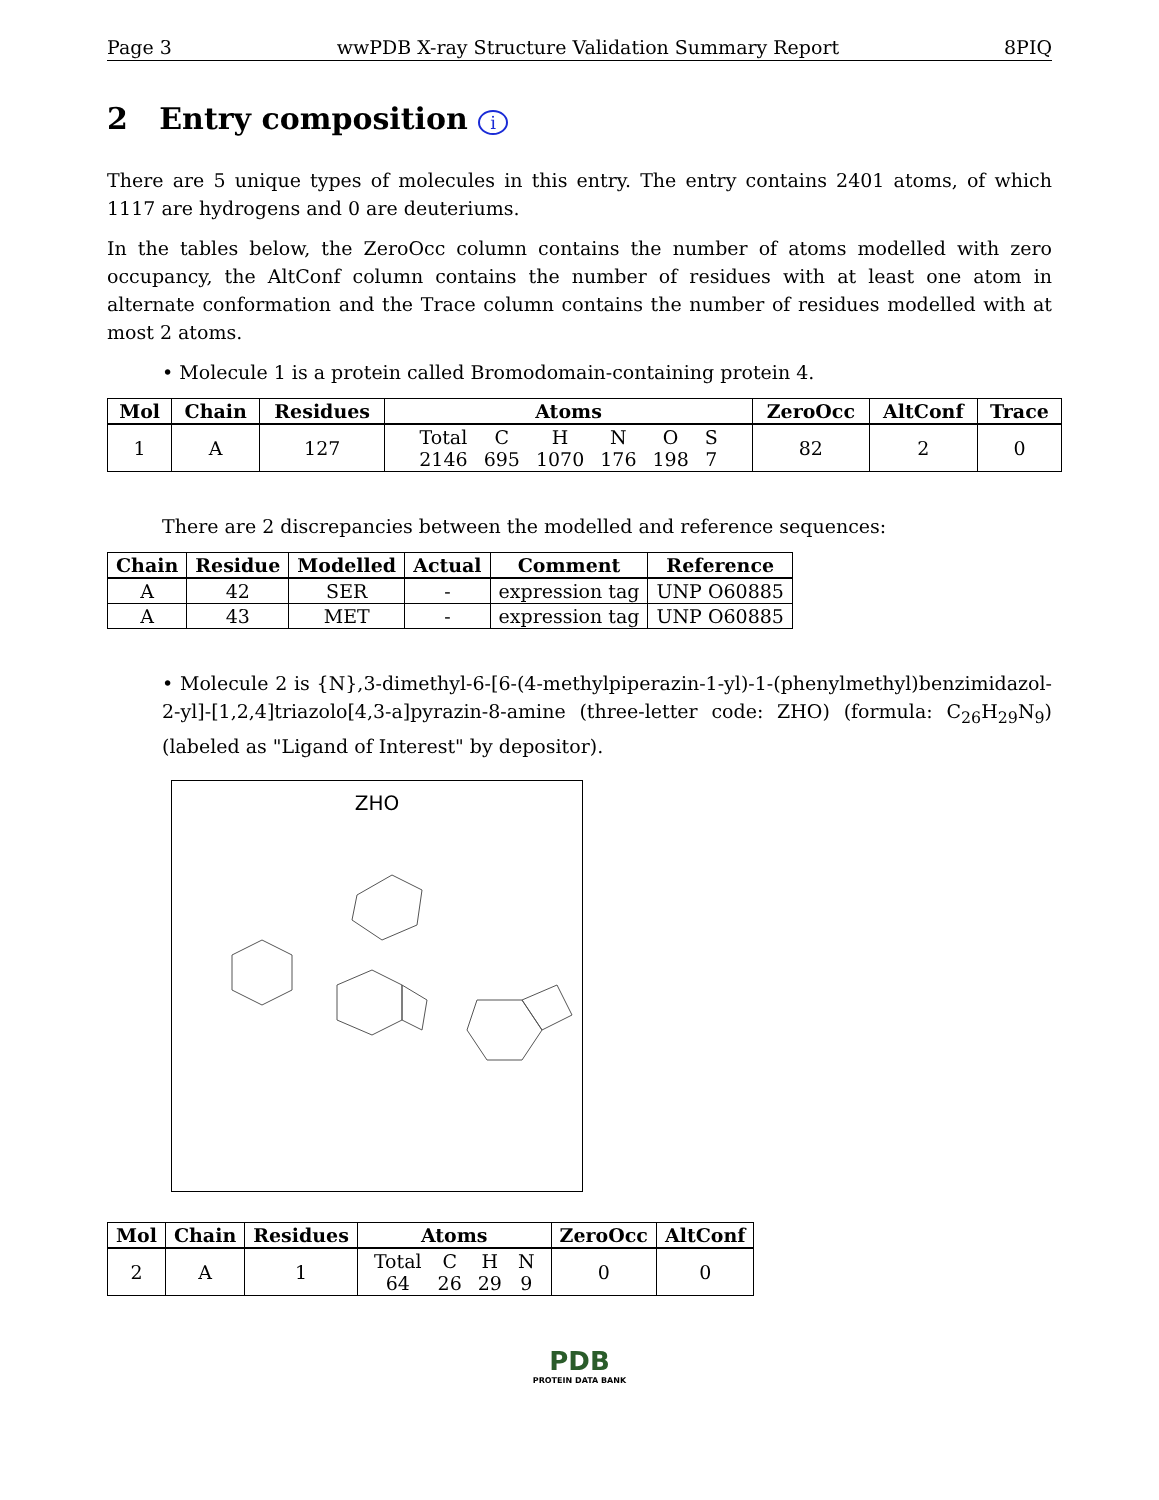Page 3 wwPDB X-ray Structure Validation Summary Report 8PIQ
2 Entry composition i
There are 5 unique types of molecules in this entry. The entry contains 2401 atoms, of which 1117 are hydrogens and 0 are deuteriums.
In the tables below, the ZeroOcc column contains the number of atoms modelled with zero occupancy, the AltConf column contains the number of residues with at least one atom in alternate conformation and the Trace column contains the number of residues modelled with at most 2 atoms.
• Molecule 1 is a protein called Bromodomain-containing protein 4.
| Mol | Chain | Residues | Atoms | ZeroOcc | AltConf | Trace |
| --- | --- | --- | --- | --- | --- | --- |
| 1 | A | 127 | / Total / C / H / N / O / S / / 2146 / 695 / 1070 / 176 / 198 / 7 / | 82 | 2 | 0 |
There are 2 discrepancies between the modelled and reference sequences:
| Chain | Residue | Modelled | Actual | Comment | Reference |
| --- | --- | --- | --- | --- | --- |
| A | 42 | SER | - | expression tag | UNP O60885 |
| A | 43 | MET | - | expression tag | UNP O60885 |
• Molecule 2 is {N},3-dimethyl-6-[6-(4-methylpiperazin-1-yl)-1-(phenylmethyl)benzimidazol-2-yl]-[1,2,4]triazolo[4,3-a]pyrazin-8-amine (three-letter code: ZHO) (formula: C<sub>26</sub>H<sub>29</sub>N<sub>9</sub>) (labeled as "Ligand of Interest" by depositor).
ZHO
| Mol | Chain | Residues | Atoms | ZeroOcc | AltConf |
| --- | --- | --- | --- | --- | --- |
| 2 | A | 1 | / Total / C / H / N / / 64 / 26 / 29 / 9 / | 0 | 0 |
PDB
PROTEIN DATA BANK